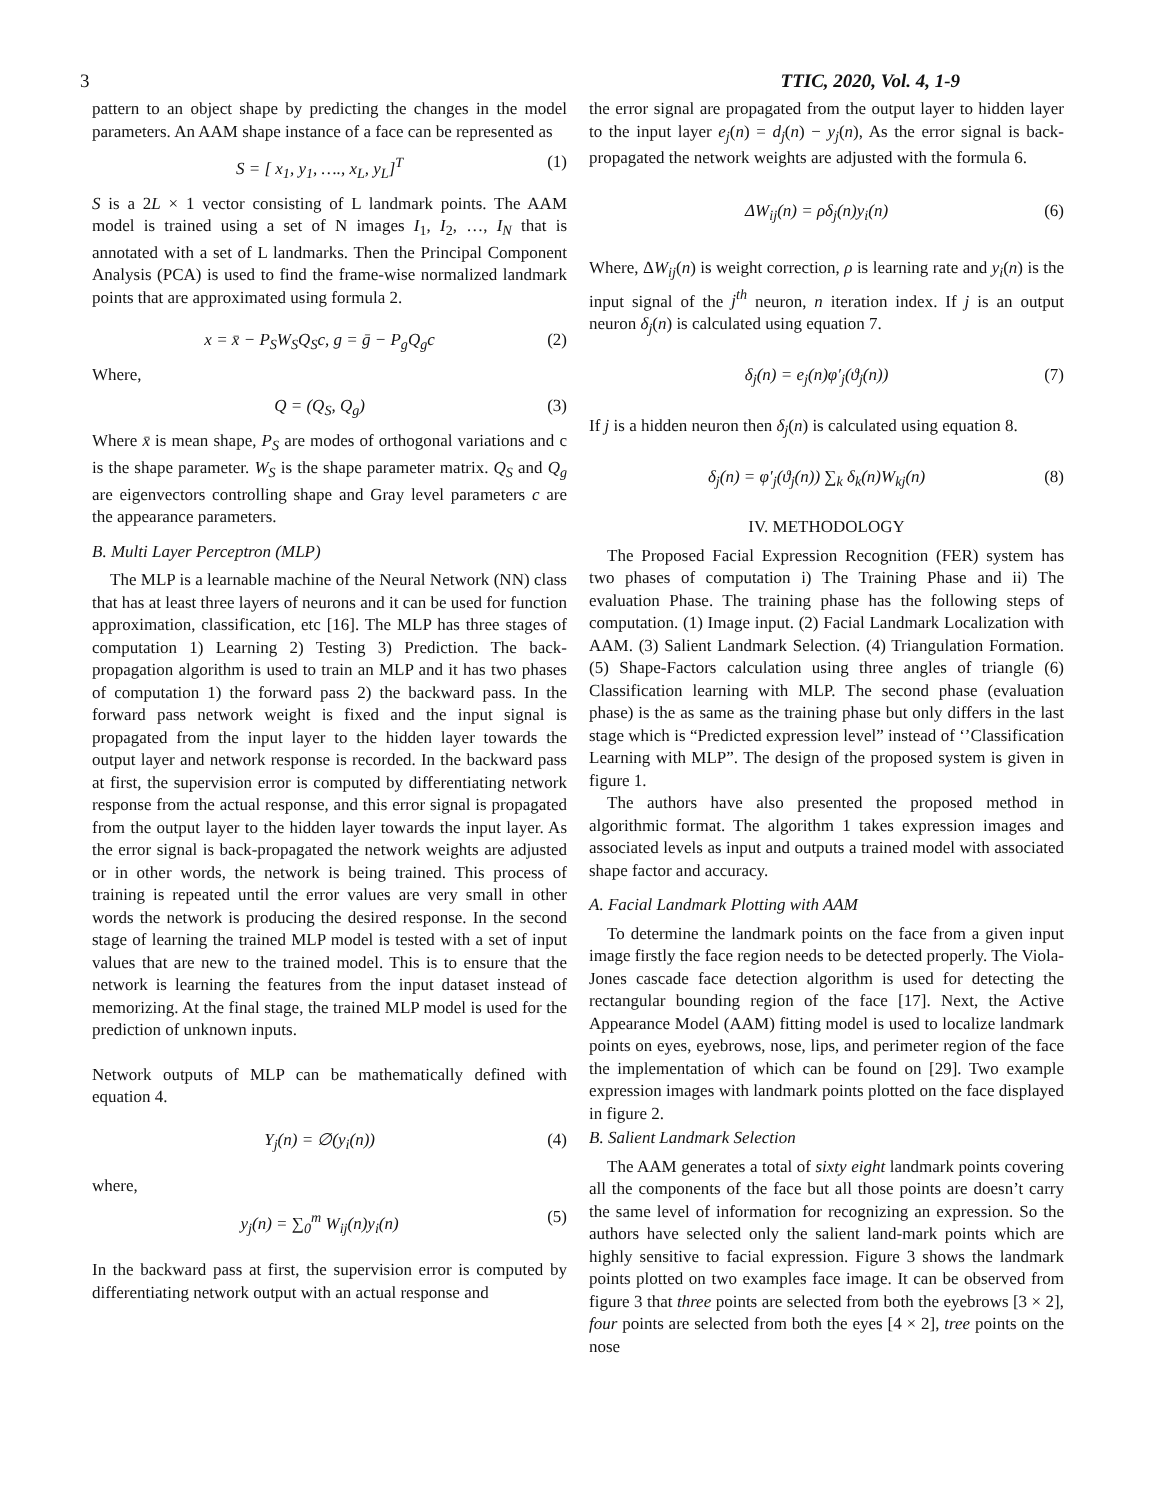3 TTIC, 2020, Vol. 4, 1-9
pattern to an object shape by predicting the changes in the model parameters. An AAM shape instance of a face can be represented as
S = [ x<sub>1</sub>, y<sub>1</sub>, …., x<sub>L</sub>, y<sub>L</sub>]<sup>T</sup> (1)
S is a 2L × 1 vector consisting of L landmark points. The AAM model is trained using a set of N images I<sub>1</sub>, I<sub>2</sub>, …, I<sub>N</sub> that is annotated with a set of L landmarks. Then the Principal Component Analysis (PCA) is used to find the frame-wise normalized landmark points that are approximated using formula 2.
x = x̄ − P<sub>S</sub>W<sub>S</sub>Q<sub>S</sub>c, g = ḡ − P<sub>g</sub>Q<sub>g</sub>c (2)
Where,
Q = (Q<sub>S</sub>, Q<sub>g</sub>) (3)
Where x̄ is mean shape, P<sub>S</sub> are modes of orthogonal variations and c is the shape parameter. W<sub>S</sub> is the shape parameter matrix. Q<sub>S</sub> and Q<sub>g</sub> are eigenvectors controlling shape and Gray level parameters c are the appearance parameters.
B. Multi Layer Perceptron (MLP)
The MLP is a learnable machine of the Neural Network (NN) class that has at least three layers of neurons and it can be used for function approximation, classification, etc [16]. The MLP has three stages of computation 1) Learning 2) Testing 3) Prediction. The back-propagation algorithm is used to train an MLP and it has two phases of computation 1) the forward pass 2) the backward pass. In the forward pass network weight is fixed and the input signal is propagated from the input layer to the hidden layer towards the output layer and network response is recorded. In the backward pass at first, the supervision error is computed by differentiating network response from the actual response, and this error signal is propagated from the output layer to the hidden layer towards the input layer. As the error signal is back-propagated the network weights are adjusted or in other words, the network is being trained. This process of training is repeated until the error values are very small in other words the network is producing the desired response. In the second stage of learning the trained MLP model is tested with a set of input values that are new to the trained model. This is to ensure that the network is learning the features from the input dataset instead of memorizing. At the final stage, the trained MLP model is used for the prediction of unknown inputs.
Network outputs of MLP can be mathematically defined with equation 4.
Y<sub>j</sub>(n) = ∅(y<sub>i</sub>(n)) (4)
where,
y<sub>j</sub>(n) = ∑<sub>0</sub><sup>m</sup> W<sub>ij</sub>(n)y<sub>i</sub>(n) (5)
In the backward pass at first, the supervision error is computed by differentiating network output with an actual response and
the error signal are propagated from the output layer to hidden layer to the input layer e<sub>j</sub>(n) = d<sub>j</sub>(n) − y<sub>j</sub>(n), As the error signal is back-propagated the network weights are adjusted with the formula 6.
ΔW<sub>ij</sub>(n) = ρδ<sub>j</sub>(n)y<sub>i</sub>(n) (6)
Where, ΔW<sub>ij</sub>(n) is weight correction, ρ is learning rate and y<sub>i</sub>(n) is the input signal of the j<sup>th</sup> neuron, n iteration index. If j is an output neuron δ<sub>j</sub>(n) is calculated using equation 7.
δ<sub>j</sub>(n) = e<sub>j</sub>(n)φ′<sub>j</sub>(ϑ<sub>j</sub>(n)) (7)
If j is a hidden neuron then δ<sub>j</sub>(n) is calculated using equation 8.
δ<sub>j</sub>(n) = φ′<sub>j</sub>(ϑ<sub>j</sub>(n)) ∑<sub>k</sub> δ<sub>k</sub>(n)W<sub>kj</sub>(n) (8)
IV. METHODOLOGY
The Proposed Facial Expression Recognition (FER) system has two phases of computation i) The Training Phase and ii) The evaluation Phase. The training phase has the following steps of computation. (1) Image input. (2) Facial Landmark Localization with AAM. (3) Salient Landmark Selection. (4) Triangulation Formation. (5) Shape-Factors calculation using three angles of triangle (6) Classification learning with MLP. The second phase (evaluation phase) is the as same as the training phase but only differs in the last stage which is “Predicted expression level” instead of ‘’Classification Learning with MLP”. The design of the proposed system is given in figure 1.
The authors have also presented the proposed method in algorithmic format. The algorithm 1 takes expression images and associated levels as input and outputs a trained model with associated shape factor and accuracy.
A. Facial Landmark Plotting with AAM
To determine the landmark points on the face from a given input image firstly the face region needs to be detected properly. The Viola-Jones cascade face detection algorithm is used for detecting the rectangular bounding region of the face [17]. Next, the Active Appearance Model (AAM) fitting model is used to localize landmark points on eyes, eyebrows, nose, lips, and perimeter region of the face the implementation of which can be found on [29]. Two example expression images with landmark points plotted on the face displayed in figure 2.
B. Salient Landmark Selection
The AAM generates a total of sixty eight landmark points covering all the components of the face but all those points are doesn’t carry the same level of information for recognizing an expression. So the authors have selected only the salient land-mark points which are highly sensitive to facial expression. Figure 3 shows the landmark points plotted on two examples face image. It can be observed from figure 3 that three points are selected from both the eyebrows [3 × 2], four points are selected from both the eyes [4 × 2], tree points on the nose